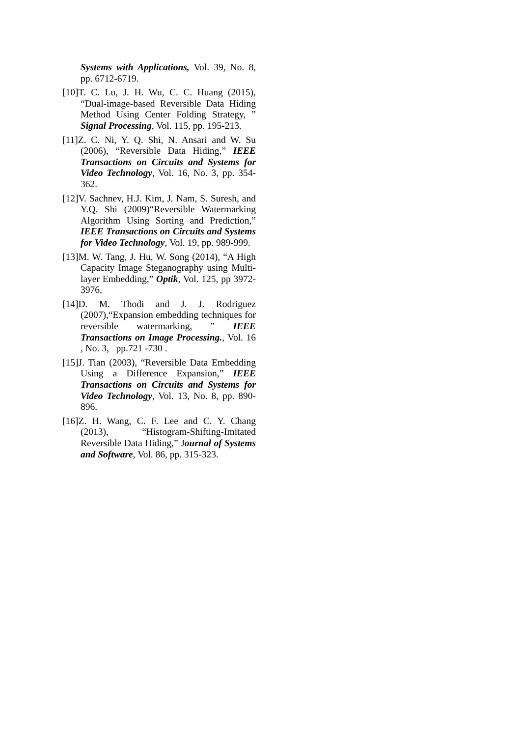Systems with Applications, Vol. 39, No. 8, pp. 6712-6719.
[10]T. C. Lu, J. H. Wu, C. C. Huang (2015), “Dual-image-based Reversible Data Hiding Method Using Center Folding Strategy, ” Signal Processing, Vol. 115, pp. 195-213.
[11]Z. C. Ni, Y. Q. Shi, N. Ansari and W. Su (2006), “Reversible Data Hiding,” IEEE Transactions on Circuits and Systems for Video Technology, Vol. 16, No. 3, pp. 354-362.
[12]V. Sachnev, H.J. Kim, J. Nam, S. Suresh, and Y.Q. Shi (2009)“Reversible Watermarking Algorithm Using Sorting and Prediction,” IEEE Transactions on Circuits and Systems for Video Technology, Vol. 19, pp. 989-999.
[13]M. W. Tang, J. Hu, W. Song (2014), “A High Capacity Image Steganography using Multi-layer Embedding,” Optik, Vol. 125, pp 3972-3976.
[14]D. M. Thodi and J. J. Rodriguez (2007),“Expansion embedding techniques for reversible watermarking, ” IEEE Transactions on Image Processing., Vol. 16 , No. 3, pp.721 -730 .
[15]J. Tian (2003), “Reversible Data Embedding Using a Difference Expansion,” IEEE Transactions on Circuits and Systems for Video Technology, Vol. 13, No. 8, pp. 890-896.
[16]Z. H. Wang, C. F. Lee and C. Y. Chang (2013), “Histogram-Shifting-Imitated Reversible Data Hiding,” Journal of Systems and Software, Vol. 86, pp. 315-323.